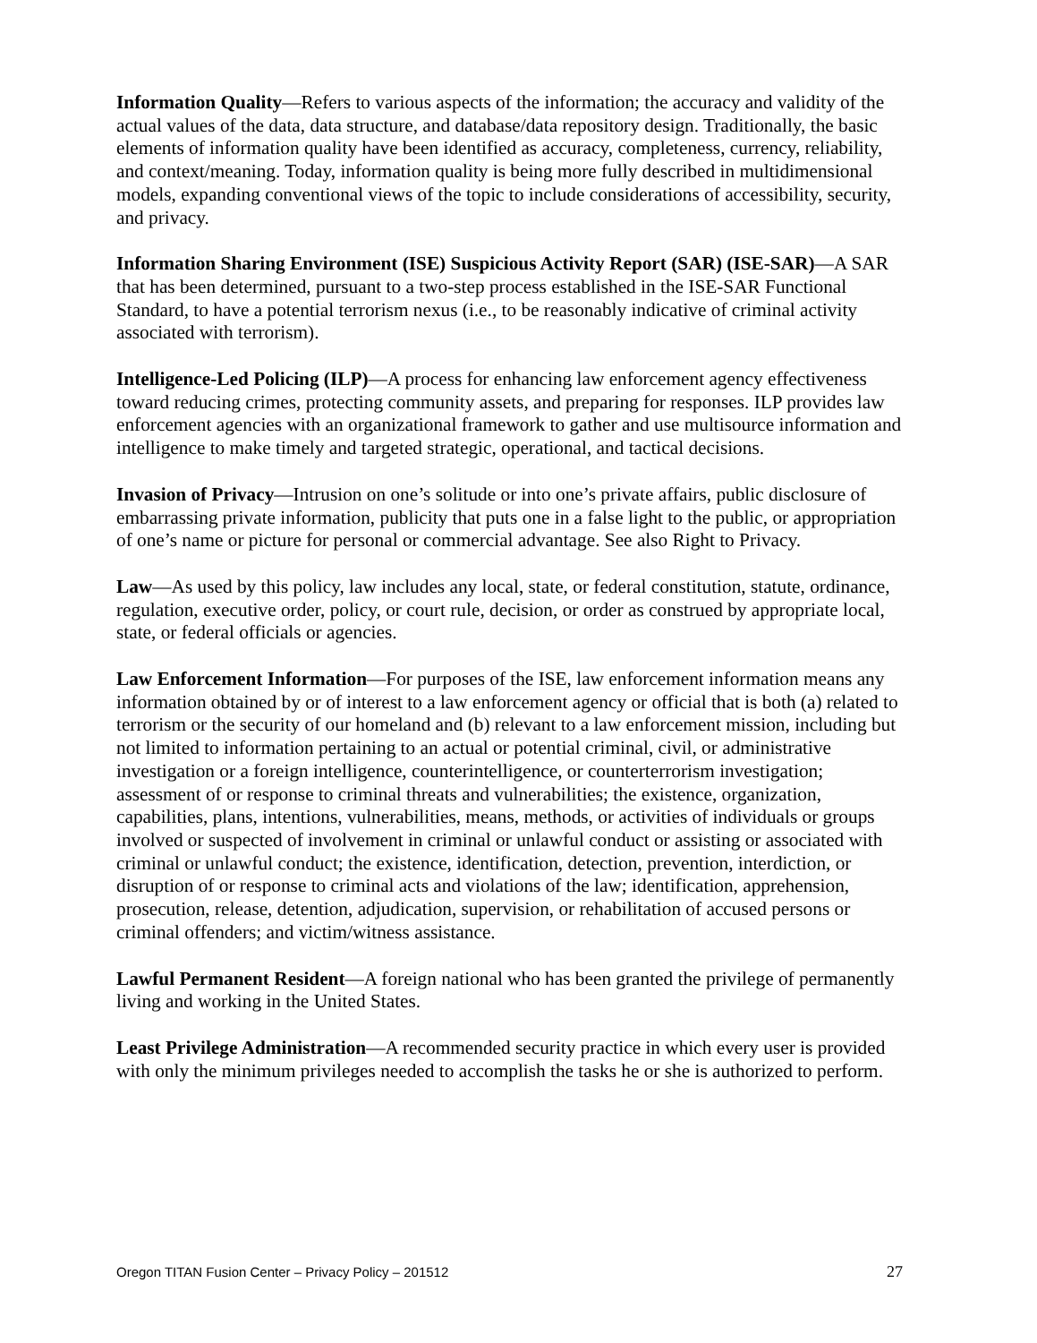Information Quality—Refers to various aspects of the information; the accuracy and validity of the actual values of the data, data structure, and database/data repository design. Traditionally, the basic elements of information quality have been identified as accuracy, completeness, currency, reliability, and context/meaning. Today, information quality is being more fully described in multidimensional models, expanding conventional views of the topic to include considerations of accessibility, security, and privacy.
Information Sharing Environment (ISE) Suspicious Activity Report (SAR) (ISE-SAR)—A SAR that has been determined, pursuant to a two-step process established in the ISE-SAR Functional Standard, to have a potential terrorism nexus (i.e., to be reasonably indicative of criminal activity associated with terrorism).
Intelligence-Led Policing (ILP)—A process for enhancing law enforcement agency effectiveness toward reducing crimes, protecting community assets, and preparing for responses. ILP provides law enforcement agencies with an organizational framework to gather and use multisource information and intelligence to make timely and targeted strategic, operational, and tactical decisions.
Invasion of Privacy—Intrusion on one’s solitude or into one’s private affairs, public disclosure of embarrassing private information, publicity that puts one in a false light to the public, or appropriation of one’s name or picture for personal or commercial advantage. See also Right to Privacy.
Law—As used by this policy, law includes any local, state, or federal constitution, statute, ordinance, regulation, executive order, policy, or court rule, decision, or order as construed by appropriate local, state, or federal officials or agencies.
Law Enforcement Information—For purposes of the ISE, law enforcement information means any information obtained by or of interest to a law enforcement agency or official that is both (a) related to terrorism or the security of our homeland and (b) relevant to a law enforcement mission, including but not limited to information pertaining to an actual or potential criminal, civil, or administrative investigation or a foreign intelligence, counterintelligence, or counterterrorism investigation; assessment of or response to criminal threats and vulnerabilities; the existence, organization, capabilities, plans, intentions, vulnerabilities, means, methods, or activities of individuals or groups involved or suspected of involvement in criminal or unlawful conduct or assisting or associated with criminal or unlawful conduct; the existence, identification, detection, prevention, interdiction, or disruption of or response to criminal acts and violations of the law; identification, apprehension, prosecution, release, detention, adjudication, supervision, or rehabilitation of accused persons or criminal offenders; and victim/witness assistance.
Lawful Permanent Resident—A foreign national who has been granted the privilege of permanently living and working in the United States.
Least Privilege Administration—A recommended security practice in which every user is provided with only the minimum privileges needed to accomplish the tasks he or she is authorized to perform.
Oregon TITAN Fusion Center – Privacy Policy – 201512 27